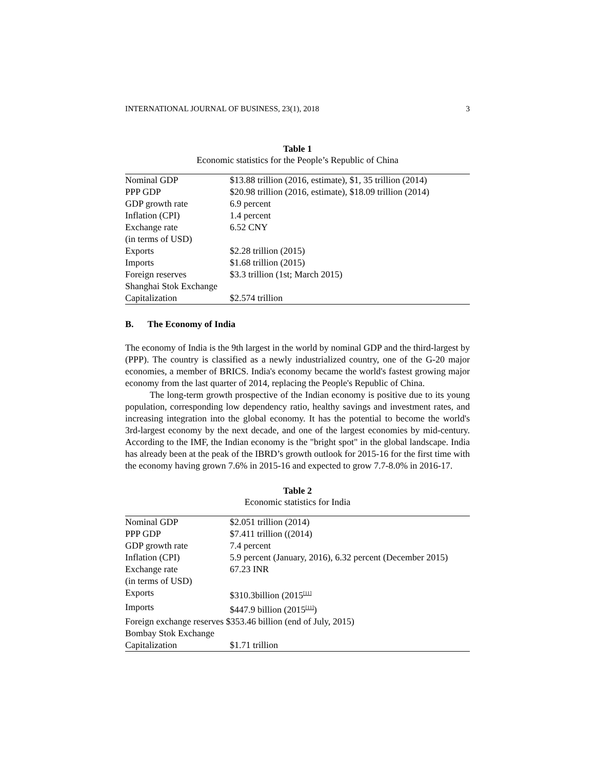INTERNATIONAL JOURNAL OF BUSINESS, 23(1), 2018 3
Table 1
Economic statistics for the People’s Republic of China
| Nominal GDP | $13.88 trillion (2016, estimate), $1, 35 trillion (2014) |
| PPP GDP | $20.98 trillion (2016, estimate), $18.09 trillion (2014) |
| GDP growth rate | 6.9 percent |
| Inflation (CPI) | 1.4 percent |
| Exchange rate (in terms of USD) | 6.52 CNY |
| Exports | $2.28 trillion (2015) |
| Imports | $1.68 trillion (2015) |
| Foreign reserves | $3.3 trillion (1st; March 2015) |
| Shanghai Stok Exchange Capitalization | $2.574 trillion |
B. The Economy of India
The economy of India is the 9th largest in the world by nominal GDP and the third-largest by (PPP). The country is classified as a newly industrialized country, one of the G-20 major economies, a member of BRICS. India's economy became the world's fastest growing major economy from the last quarter of 2014, replacing the People's Republic of China.
The long-term growth prospective of the Indian economy is positive due to its young population, corresponding low dependency ratio, healthy savings and investment rates, and increasing integration into the global economy. It has the potential to become the world's 3rd-largest economy by the next decade, and one of the largest economies by mid-century. According to the IMF, the Indian economy is the "bright spot" in the global landscape. India has already been at the peak of the IBRD’s growth outlook for 2015-16 for the first time with the economy having grown 7.6% in 2015-16 and expected to grow 7.7-8.0% in 2016-17.
Table 2
Economic statistics for India
| Nominal GDP | $2.051 trillion (2014) |
| PPP GDP | $7.411 trillion ((2014) |
| GDP growth rate | 7.4 percent |
| Inflation (CPI) | 5.9 percent (January, 2016), 6.32 percent (December 2015) |
| Exchange rate (in terms of USD) | 67.23 INR |
| Exports | $310.3billion (2015<sup>[11]</sup> |
| Imports | $447.9 billion (2015<sup>[11]</sup>) |
| Foreign exchange reserves $353.46 billion (end of July, 2015) | |
| Bombay Stok Exchange Capitalization | $1.71 trillion |